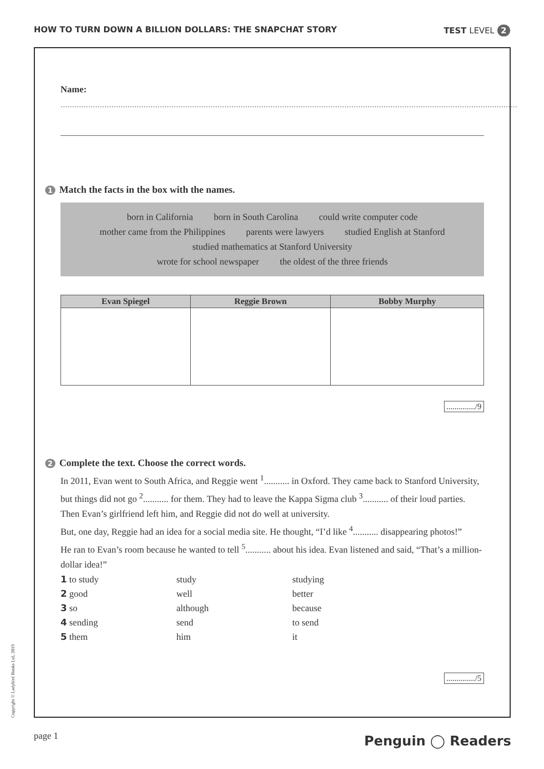HOW TO TURN DOWN A BILLION DOLLARS: THE SNAPCHAT STORY TEST LEVEL 2
Name: ......................................................................................................................................................................................................
1 Match the facts in the box with the names.
born in California born in South Carolina could write computer code
mother came from the Philippines parents were lawyers studied English at Stanford
studied mathematics at Stanford University
wrote for school newspaper the oldest of the three friends
| Evan Spiegel | Reggie Brown | Bobby Murphy |
| --- | --- | --- |
............../9
2 Complete the text. Choose the correct words.
In 2011, Evan went to South Africa, and Reggie went <sup>1</sup>........... in Oxford. They came back to Stanford University, but things did not go <sup>2</sup>........... for them. They had to leave the Kappa Sigma club <sup>3</sup>........... of their loud parties. Then Evan’s girlfriend left him, and Reggie did not do well at university.
But, one day, Reggie had an idea for a social media site. He thought, “I’d like <sup>4</sup>........... disappearing photos!”
He ran to Evan’s room because he wanted to tell <sup>5</sup>........... about his idea. Evan listened and said, “That’s a million-dollar idea!”
| 1 to study | study | studying |
| 2 good | well | better |
| 3 so | although | because |
| 4 sending | send | to send |
| 5 them | him | it |
............../5
Copyright © Ladybird Books Ltd, 2019
page 1 Penguin ◯ Readers